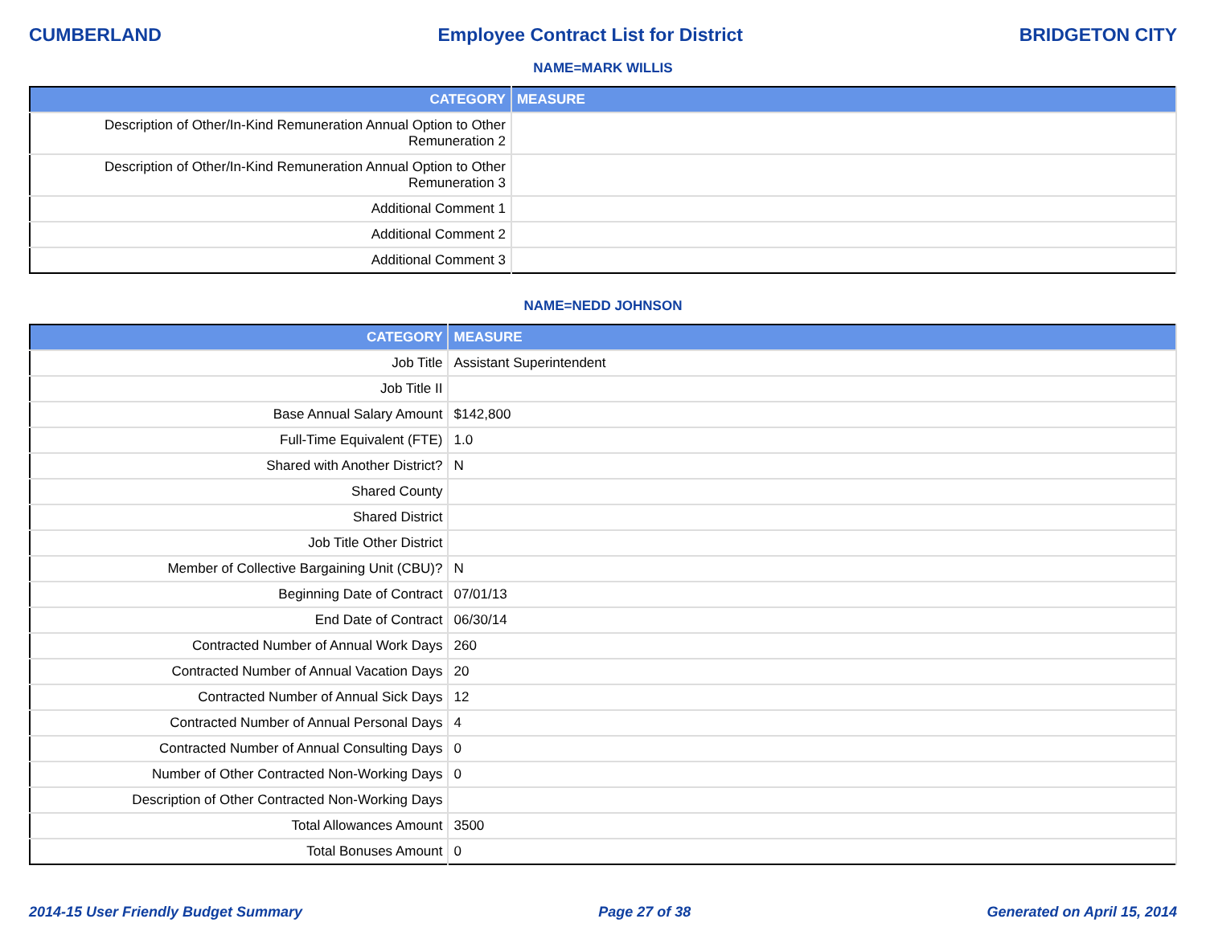CUMBERLAND Employee Contract List for District BRIDGETON CITY
NAME=MARK WILLIS
| CATEGORY | MEASURE |
| --- | --- |
| Description of Other/In-Kind Remuneration Annual Option to Other Remuneration 2 | |
| Description of Other/In-Kind Remuneration Annual Option to Other Remuneration 3 | |
| Additional Comment 1 | |
| Additional Comment 2 | |
| Additional Comment 3 | |
NAME=NEDD JOHNSON
| CATEGORY | MEASURE |
| --- | --- |
| Job Title | Assistant Superintendent |
| Job Title II | |
| Base Annual Salary Amount | $142,800 |
| Full-Time Equivalent (FTE) | 1.0 |
| Shared with Another District? | N |
| Shared County | |
| Shared District | |
| Job Title Other District | |
| Member of Collective Bargaining Unit (CBU)? | N |
| Beginning Date of Contract | 07/01/13 |
| End Date of Contract | 06/30/14 |
| Contracted Number of Annual Work Days | 260 |
| Contracted Number of Annual Vacation Days | 20 |
| Contracted Number of Annual Sick Days | 12 |
| Contracted Number of Annual Personal Days | 4 |
| Contracted Number of Annual Consulting Days | 0 |
| Number of Other Contracted Non-Working Days | 0 |
| Description of Other Contracted Non-Working Days | |
| Total Allowances Amount | 3500 |
| Total Bonuses Amount | 0 |
2014-15 User Friendly Budget Summary Page 27 of 38 Generated on April 15, 2014